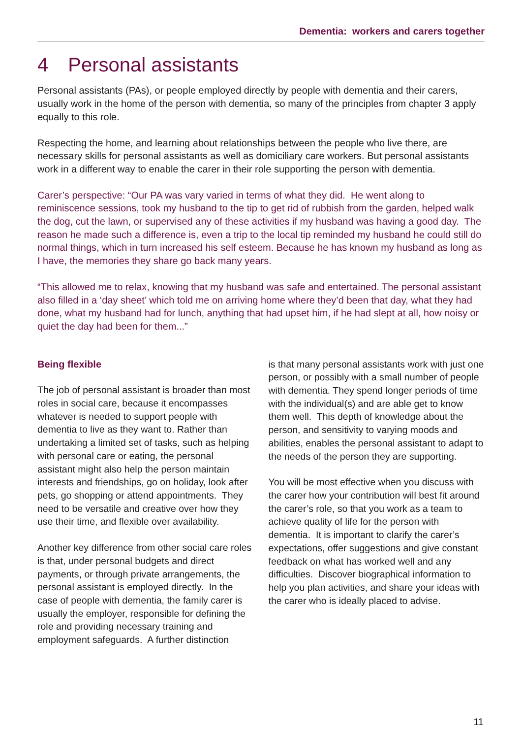Dementia: workers and carers together
4 Personal assistants
Personal assistants (PAs), or people employed directly by people with dementia and their carers, usually work in the home of the person with dementia, so many of the principles from chapter 3 apply equally to this role.
Respecting the home, and learning about relationships between the people who live there, are necessary skills for personal assistants as well as domiciliary care workers. But personal assistants work in a different way to enable the carer in their role supporting the person with dementia.
Carer’s perspective: “Our PA was vary varied in terms of what they did. He went along to reminiscence sessions, took my husband to the tip to get rid of rubbish from the garden, helped walk the dog, cut the lawn, or supervised any of these activities if my husband was having a good day. The reason he made such a difference is, even a trip to the local tip reminded my husband he could still do normal things, which in turn increased his self esteem. Because he has known my husband as long as I have, the memories they share go back many years.
“This allowed me to relax, knowing that my husband was safe and entertained. The personal assistant also filled in a ‘day sheet’ which told me on arriving home where they’d been that day, what they had done, what my husband had for lunch, anything that had upset him, if he had slept at all, how noisy or quiet the day had been for them...”
Being flexible
The job of personal assistant is broader than most roles in social care, because it encompasses whatever is needed to support people with dementia to live as they want to. Rather than undertaking a limited set of tasks, such as helping with personal care or eating, the personal assistant might also help the person maintain interests and friendships, go on holiday, look after pets, go shopping or attend appointments. They need to be versatile and creative over how they use their time, and flexible over availability.
Another key difference from other social care roles is that, under personal budgets and direct payments, or through private arrangements, the personal assistant is employed directly. In the case of people with dementia, the family carer is usually the employer, responsible for defining the role and providing necessary training and employment safeguards. A further distinction
is that many personal assistants work with just one person, or possibly with a small number of people with dementia. They spend longer periods of time with the individual(s) and are able get to know them well. This depth of knowledge about the person, and sensitivity to varying moods and abilities, enables the personal assistant to adapt to the needs of the person they are supporting.
You will be most effective when you discuss with the carer how your contribution will best fit around the carer’s role, so that you work as a team to achieve quality of life for the person with dementia. It is important to clarify the carer’s expectations, offer suggestions and give constant feedback on what has worked well and any difficulties. Discover biographical information to help you plan activities, and share your ideas with the carer who is ideally placed to advise.
11